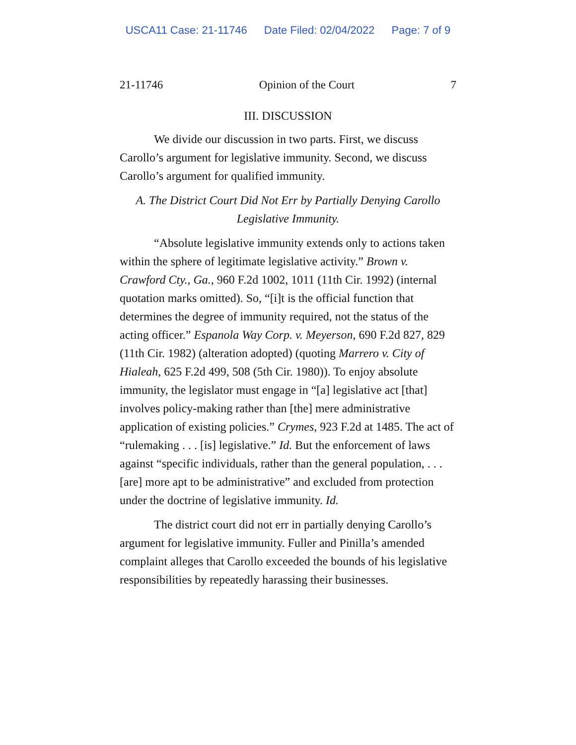USCA11 Case: 21-11746 Date Filed: 02/04/2022 Page: 7 of 9
21-11746 Opinion of the Court 7
III. DISCUSSION
We divide our discussion in two parts. First, we discuss Carollo’s argument for legislative immunity. Second, we discuss Carollo’s argument for qualified immunity.
A. The District Court Did Not Err by Partially Denying Carollo
Legislative Immunity.
“Absolute legislative immunity extends only to actions taken within the sphere of legitimate legislative activity.” Brown v. Crawford Cty., Ga., 960 F.2d 1002, 1011 (11th Cir. 1992) (internal quotation marks omitted). So, “[i]t is the official function that determines the degree of immunity required, not the status of the acting officer.” Espanola Way Corp. v. Meyerson, 690 F.2d 827, 829 (11th Cir. 1982) (alteration adopted) (quoting Marrero v. City of Hialeah, 625 F.2d 499, 508 (5th Cir. 1980)). To enjoy absolute immunity, the legislator must engage in “[a] legislative act [that] involves policy-making rather than [the] mere administrative application of existing policies.” Crymes, 923 F.2d at 1485. The act of “rulemaking . . . [is] legislative.” Id. But the enforcement of laws against “specific individuals, rather than the general population, . . . [are] more apt to be administrative” and excluded from protection under the doctrine of legislative immunity. Id.
The district court did not err in partially denying Carollo’s argument for legislative immunity. Fuller and Pinilla’s amended complaint alleges that Carollo exceeded the bounds of his legislative responsibilities by repeatedly harassing their businesses.